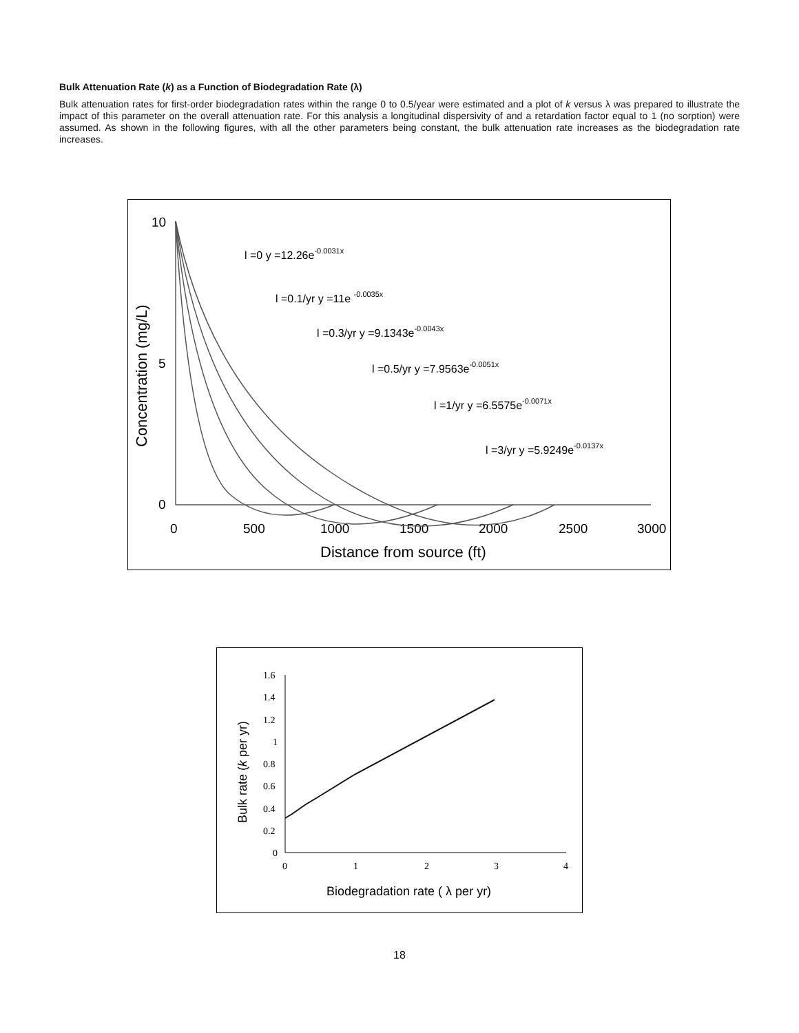Bulk Attenuation Rate (k) as a Function of Biodegradation Rate (λ)
Bulk attenuation rates for first-order biodegradation rates within the range 0 to 0.5/year were estimated and a plot of k versus λ was prepared to illustrate the impact of this parameter on the overall attenuation rate. For this analysis a longitudinal dispersivity of and a retardation factor equal to 1 (no sorption) were assumed. As shown in the following figures, with all the other parameters being constant, the bulk attenuation rate increases as the biodegradation rate increases.
10
5
0
0
500
1000
1500
2000
2500
3000
Distance from source (ft)
Concentration (mg/L)
l =0 y =12.26e-0.0031x
l =0.1/yr y =11e -0.0035x
l =0.3/yr y =9.1343e-0.0043x
l =0.5/yr y =7.9563e-0.0051x
l =1/yr y =6.5575e-0.0071x
l =3/yr y =5.9249e-0.0137x
1.6
1.4
1.2
1
0.8
0.6
0.4
0.2
0
0
1
2
3
4
Biodegradation rate ( λ per yr)
Bulk rate (k per yr)
18